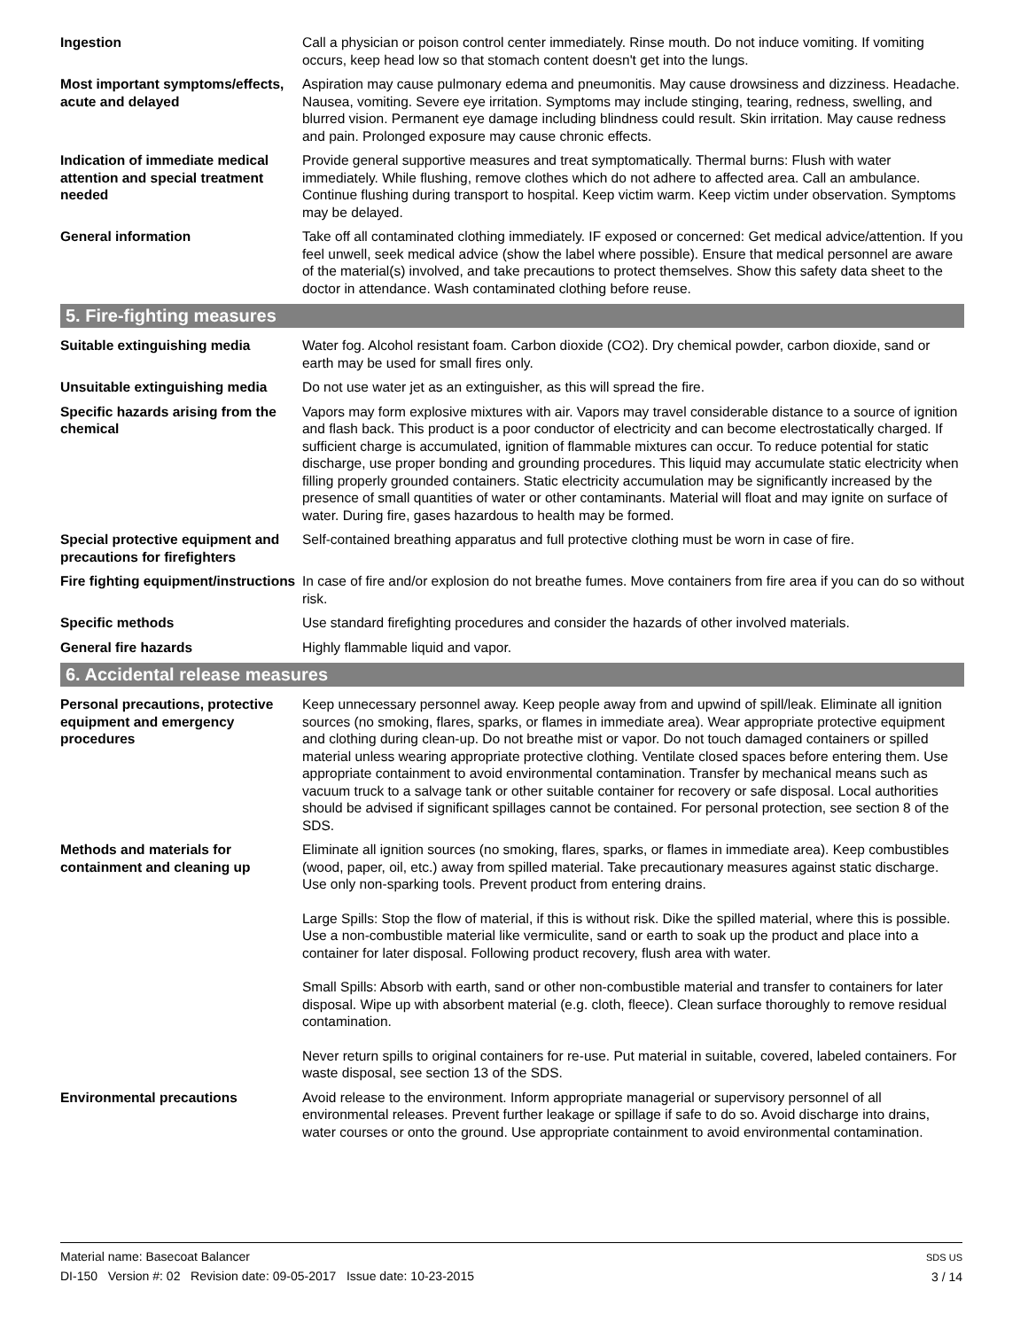Ingestion Call a physician or poison control center immediately. Rinse mouth. Do not induce vomiting. If vomiting occurs, keep head low so that stomach content doesn't get into the lungs.
Most important symptoms/effects, acute and delayed
Aspiration may cause pulmonary edema and pneumonitis. May cause drowsiness and dizziness. Headache. Nausea, vomiting. Severe eye irritation. Symptoms may include stinging, tearing, redness, swelling, and blurred vision. Permanent eye damage including blindness could result. Skin irritation. May cause redness and pain. Prolonged exposure may cause chronic effects.
Indication of immediate medical attention and special treatment needed
Provide general supportive measures and treat symptomatically. Thermal burns: Flush with water immediately. While flushing, remove clothes which do not adhere to affected area. Call an ambulance. Continue flushing during transport to hospital. Keep victim warm. Keep victim under observation. Symptoms may be delayed.
General information Take off all contaminated clothing immediately. IF exposed or concerned: Get medical advice/attention. If you feel unwell, seek medical advice (show the label where possible). Ensure that medical personnel are aware of the material(s) involved, and take precautions to protect themselves. Show this safety data sheet to the doctor in attendance. Wash contaminated clothing before reuse.
5. Fire-fighting measures
Suitable extinguishing media Water fog. Alcohol resistant foam. Carbon dioxide (CO2). Dry chemical powder, carbon dioxide, sand or earth may be used for small fires only.
Unsuitable extinguishing media
Do not use water jet as an extinguisher, as this will spread the fire.
Specific hazards arising from the chemical
Vapors may form explosive mixtures with air. Vapors may travel considerable distance to a source of ignition and flash back. This product is a poor conductor of electricity and can become electrostatically charged. If sufficient charge is accumulated, ignition of flammable mixtures can occur. To reduce potential for static discharge, use proper bonding and grounding procedures. This liquid may accumulate static electricity when filling properly grounded containers. Static electricity accumulation may be significantly increased by the presence of small quantities of water or other contaminants. Material will float and may ignite on surface of water. During fire, gases hazardous to health may be formed.
Special protective equipment and precautions for firefighters
Self-contained breathing apparatus and full protective clothing must be worn in case of fire.
Fire fighting equipment/instructions
In case of fire and/or explosion do not breathe fumes. Move containers from fire area if you can do so without risk.
Specific methods Use standard firefighting procedures and consider the hazards of other involved materials.
General fire hazards Highly flammable liquid and vapor.
6. Accidental release measures
Personal precautions, protective equipment and emergency procedures
Keep unnecessary personnel away. Keep people away from and upwind of spill/leak. Eliminate all ignition sources (no smoking, flares, sparks, or flames in immediate area). Wear appropriate protective equipment and clothing during clean-up. Do not breathe mist or vapor. Do not touch damaged containers or spilled material unless wearing appropriate protective clothing. Ventilate closed spaces before entering them. Use appropriate containment to avoid environmental contamination. Transfer by mechanical means such as vacuum truck to a salvage tank or other suitable container for recovery or safe disposal. Local authorities should be advised if significant spillages cannot be contained. For personal protection, see section 8 of the SDS.
Methods and materials for containment and cleaning up
Eliminate all ignition sources (no smoking, flares, sparks, or flames in immediate area). Keep combustibles (wood, paper, oil, etc.) away from spilled material. Take precautionary measures against static discharge. Use only non-sparking tools. Prevent product from entering drains.
Large Spills: Stop the flow of material, if this is without risk. Dike the spilled material, where this is possible. Use a non-combustible material like vermiculite, sand or earth to soak up the product and place into a container for later disposal. Following product recovery, flush area with water.
Small Spills: Absorb with earth, sand or other non-combustible material and transfer to containers for later disposal. Wipe up with absorbent material (e.g. cloth, fleece). Clean surface thoroughly to remove residual contamination.
Never return spills to original containers for re-use. Put material in suitable, covered, labeled containers. For waste disposal, see section 13 of the SDS.
Environmental precautions Avoid release to the environment. Inform appropriate managerial or supervisory personnel of all environmental releases. Prevent further leakage or spillage if safe to do so. Avoid discharge into drains, water courses or onto the ground. Use appropriate containment to avoid environmental contamination.
SDS US
3 / 14
Material name: Basecoat Balancer
DI-150 Version #: 02 Revision date: 09-05-2017 Issue date: 10-23-2015